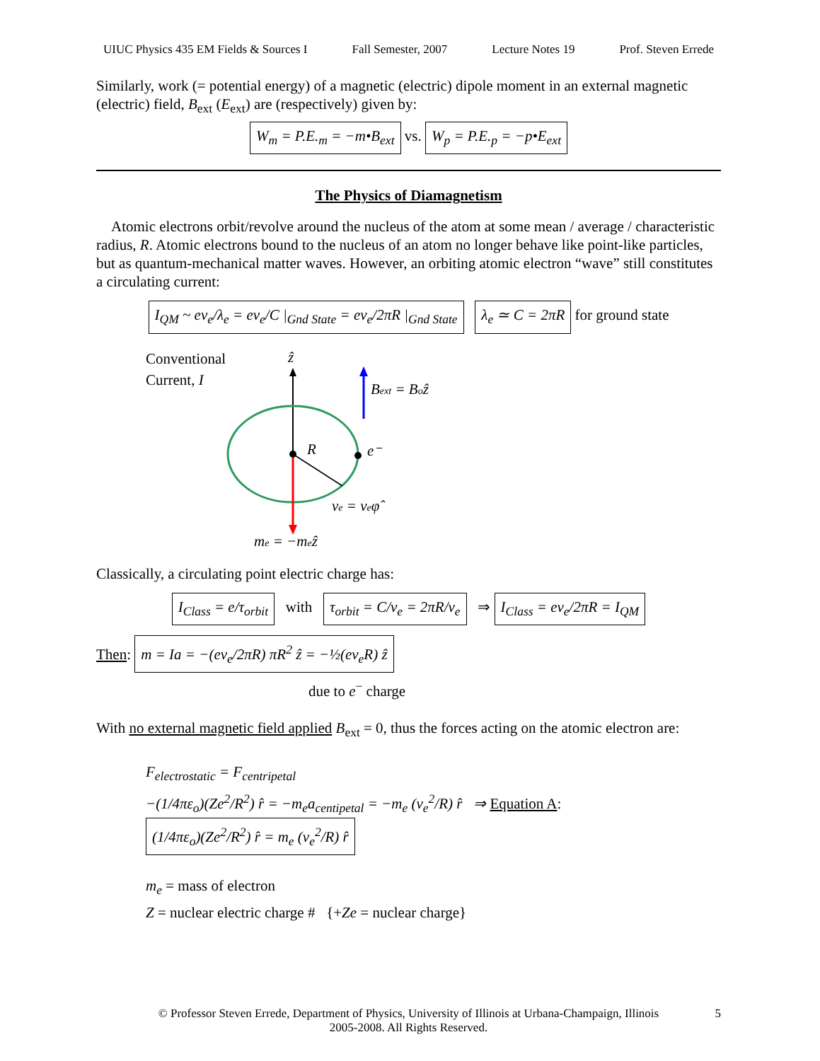UIUC Physics 435 EM Fields & Sources I Fall Semester, 2007 Lecture Notes 19 Prof. Steven Errede
Similarly, work (= potential energy) of a magnetic (electric) dipole moment in an external magnetic (electric) field, B<sub>ext</sub> (E<sub>ext</sub>) are (respectively) given by:
W<sub>m</sub> = P.E.<sub>m</sub> = −m•B<sub>ext</sub> vs. W<sub>p</sub> = P.E.<sub>p</sub> = −p•E<sub>ext</sub>
The Physics of Diamagnetism
Atomic electrons orbit/revolve around the nucleus of the atom at some mean / average / characteristic radius, R. Atomic electrons bound to the nucleus of an atom no longer behave like point-like particles, but as quantum-mechanical matter waves. However, an orbiting atomic electron “wave” still constitutes a circulating current:
I<sub>QM</sub> ~ ev<sub>e</sub>/λ<sub>e</sub> = ev<sub>e</sub>/C |<sub>Gnd State</sub> = ev<sub>e</sub>/2πR |<sub>Gnd State</sub> λ<sub>e</sub> ≃ C = 2πR for ground state
Conventional
Current, I
ẑ
R
e⁻
Bext = Boẑ
ve = veφ̂
me = −meẑ
Classically, a circulating point electric charge has:
I<sub>Class</sub> = e/τ<sub>orbit</sub> with τ<sub>orbit</sub> = C/v<sub>e</sub> = 2πR/v<sub>e</sub> ⇒ I<sub>Class</sub> = ev<sub>e</sub>/2πR = I<sub>QM</sub>
Then: m = Ia = −(ev<sub>e</sub>/2πR) πR<sup>2</sup> ẑ = −½(ev<sub>e</sub>R) ẑ
due to e<sup>−</sup> charge
With no external magnetic field applied B<sub>ext</sub> = 0, thus the forces acting on the atomic electron are:
F<sub>electrostatic</sub> = F<sub>centripetal</sub>
−(1/4πε<sub>o</sub>)(Ze<sup>2</sup>/R<sup>2</sup>) r̂ = −m<sub>e</sub>a<sub>centipetal</sub> = −m<sub>e</sub> (v<sub>e</sub><sup>2</sup>/R) r̂ ⇒ Equation A: (1/4πε<sub>o</sub>)(Ze<sup>2</sup>/R<sup>2</sup>) r̂ = m<sub>e</sub> (v<sub>e</sub><sup>2</sup>/R) r̂
m<sub>e</sub> = mass of electron
Z = nuclear electric charge # {+Ze = nuclear charge}
© Professor Steven Errede, Department of Physics, University of Illinois at Urbana-Champaign, Illinois
2005-2008. All Rights Reserved.
5